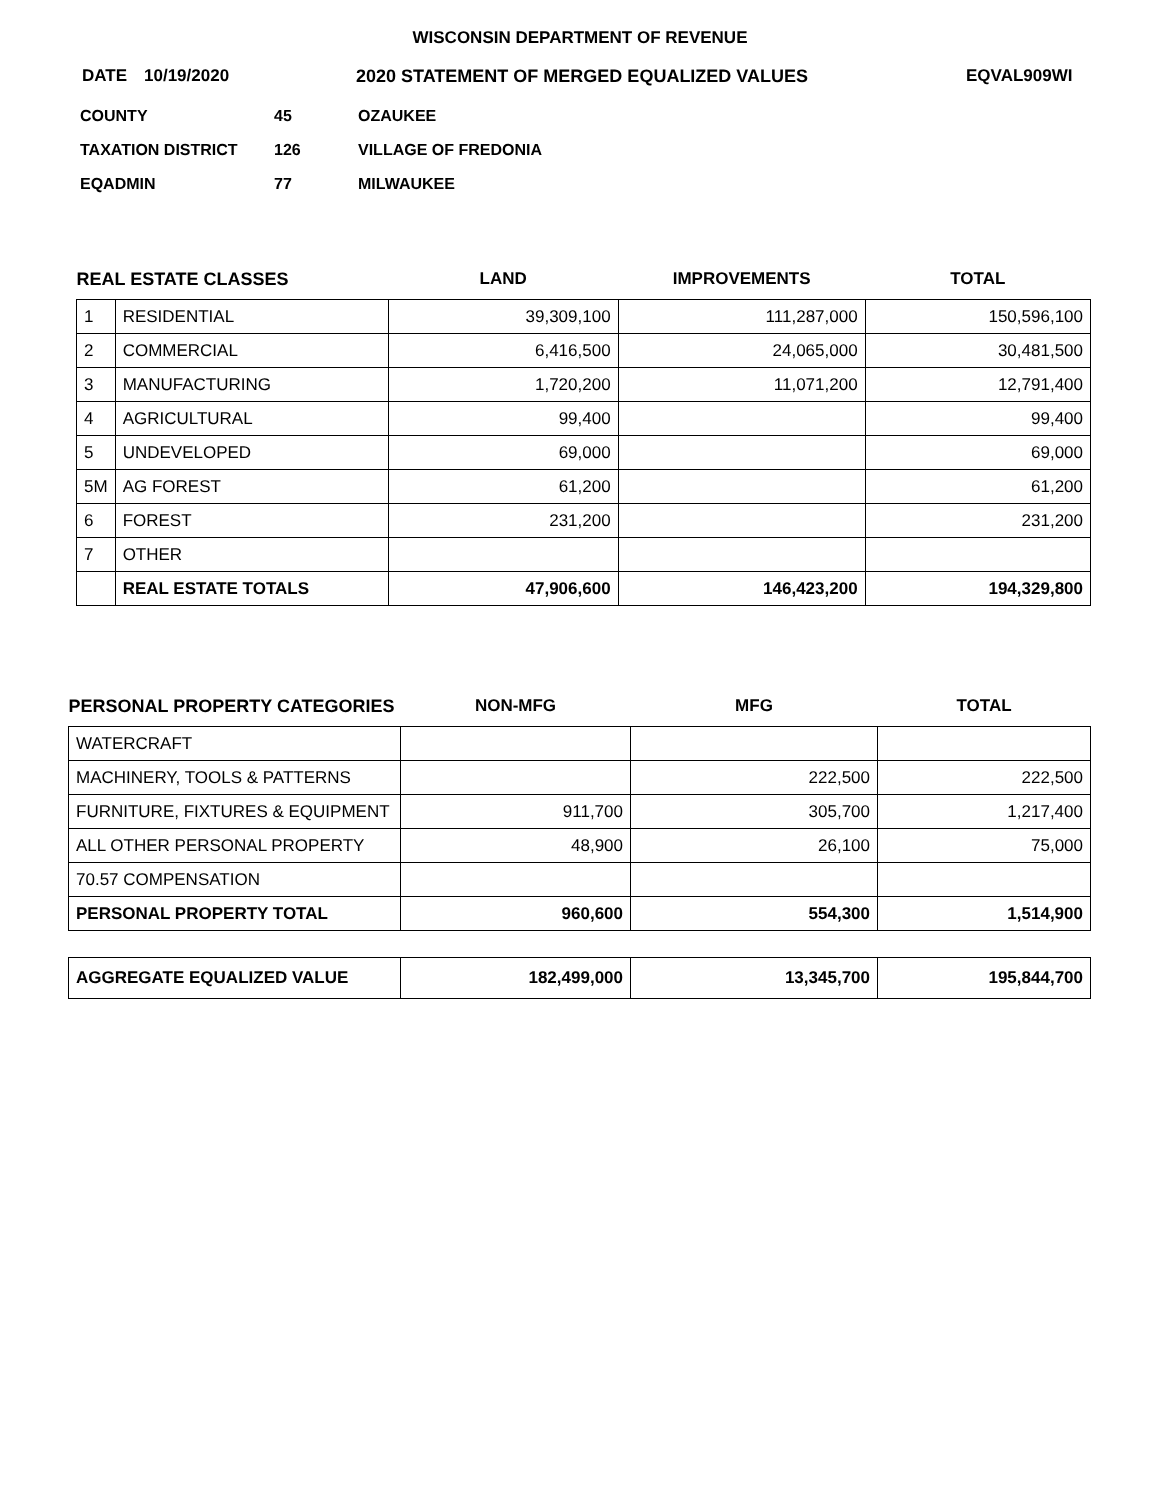WISCONSIN DEPARTMENT OF REVENUE
DATE 10/19/2020 2020 STATEMENT OF MERGED EQUALIZED VALUES EQVAL909WI
COUNTY 45 OZAUKEE
TAXATION DISTRICT 126 VILLAGE OF FREDONIA
EQADMIN 77 MILWAUKEE
| REAL ESTATE CLASSES | | LAND | IMPROVEMENTS | TOTAL |
| --- | --- | --- | --- | --- |
| 1 | RESIDENTIAL | 39,309,100 | 111,287,000 | 150,596,100 |
| 2 | COMMERCIAL | 6,416,500 | 24,065,000 | 30,481,500 |
| 3 | MANUFACTURING | 1,720,200 | 11,071,200 | 12,791,400 |
| 4 | AGRICULTURAL | 99,400 | | 99,400 |
| 5 | UNDEVELOPED | 69,000 | | 69,000 |
| 5M | AG FOREST | 61,200 | | 61,200 |
| 6 | FOREST | 231,200 | | 231,200 |
| 7 | OTHER | | | |
| | REAL ESTATE TOTALS | 47,906,600 | 146,423,200 | 194,329,800 |
| PERSONAL PROPERTY CATEGORIES | NON-MFG | MFG | TOTAL |
| --- | --- | --- | --- |
| WATERCRAFT | | | |
| MACHINERY, TOOLS & PATTERNS | | 222,500 | 222,500 |
| FURNITURE, FIXTURES & EQUIPMENT | 911,700 | 305,700 | 1,217,400 |
| ALL OTHER PERSONAL PROPERTY | 48,900 | 26,100 | 75,000 |
| 70.57 COMPENSATION | | | |
| PERSONAL PROPERTY TOTAL | 960,600 | 554,300 | 1,514,900 |
| AGGREGATE EQUALIZED VALUE | 182,499,000 | 13,345,700 | 195,844,700 |